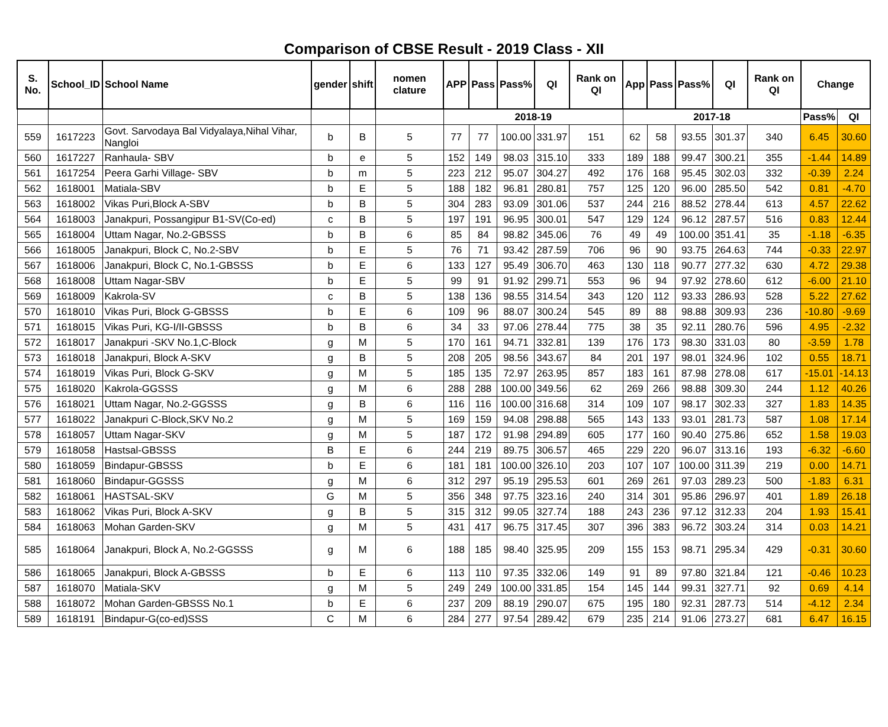Comparison of CBSE Result - 2019 Class - XII
| S. No. | School_ID | School Name | gender | shift | nomen clature | APP | Pass | Pass% | QI | Rank on QI | App | Pass | Pass% | QI | Rank on QI | Change | |
| --- | --- | --- | --- | --- | --- | --- | --- | --- | --- | --- | --- | --- | --- | --- | --- | --- | --- |
| | | | | | | 2018-19 | | | | | 2017-18 | | | | | Pass% | QI |
| 559 | 1617223 | Govt. Sarvodaya Bal Vidyalaya,Nihal Vihar, Nangloi | b | B | 5 | 77 | 77 | 100.00 | 331.97 | 151 | 62 | 58 | 93.55 | 301.37 | 340 | 6.45 | 30.60 |
| 560 | 1617227 | Ranhaula- SBV | b | e | 5 | 152 | 149 | 98.03 | 315.10 | 333 | 189 | 188 | 99.47 | 300.21 | 355 | -1.44 | 14.89 |
| 561 | 1617254 | Peera Garhi Village- SBV | b | m | 5 | 223 | 212 | 95.07 | 304.27 | 492 | 176 | 168 | 95.45 | 302.03 | 332 | -0.39 | 2.24 |
| 562 | 1618001 | Matiala-SBV | b | E | 5 | 188 | 182 | 96.81 | 280.81 | 757 | 125 | 120 | 96.00 | 285.50 | 542 | 0.81 | -4.70 |
| 563 | 1618002 | Vikas Puri,Block A-SBV | b | B | 5 | 304 | 283 | 93.09 | 301.06 | 537 | 244 | 216 | 88.52 | 278.44 | 613 | 4.57 | 22.62 |
| 564 | 1618003 | Janakpuri, Possangipur B1-SV(Co-ed) | c | B | 5 | 197 | 191 | 96.95 | 300.01 | 547 | 129 | 124 | 96.12 | 287.57 | 516 | 0.83 | 12.44 |
| 565 | 1618004 | Uttam Nagar, No.2-GBSSS | b | B | 6 | 85 | 84 | 98.82 | 345.06 | 76 | 49 | 49 | 100.00 | 351.41 | 35 | -1.18 | -6.35 |
| 566 | 1618005 | Janakpuri, Block C, No.2-SBV | b | E | 5 | 76 | 71 | 93.42 | 287.59 | 706 | 96 | 90 | 93.75 | 264.63 | 744 | -0.33 | 22.97 |
| 567 | 1618006 | Janakpuri, Block C, No.1-GBSSS | b | E | 6 | 133 | 127 | 95.49 | 306.70 | 463 | 130 | 118 | 90.77 | 277.32 | 630 | 4.72 | 29.38 |
| 568 | 1618008 | Uttam Nagar-SBV | b | E | 5 | 99 | 91 | 91.92 | 299.71 | 553 | 96 | 94 | 97.92 | 278.60 | 612 | -6.00 | 21.10 |
| 569 | 1618009 | Kakrola-SV | c | B | 5 | 138 | 136 | 98.55 | 314.54 | 343 | 120 | 112 | 93.33 | 286.93 | 528 | 5.22 | 27.62 |
| 570 | 1618010 | Vikas Puri, Block G-GBSSS | b | E | 6 | 109 | 96 | 88.07 | 300.24 | 545 | 89 | 88 | 98.88 | 309.93 | 236 | -10.80 | -9.69 |
| 571 | 1618015 | Vikas Puri, KG-I/II-GBSSS | b | B | 6 | 34 | 33 | 97.06 | 278.44 | 775 | 38 | 35 | 92.11 | 280.76 | 596 | 4.95 | -2.32 |
| 572 | 1618017 | Janakpuri -SKV No.1,C-Block | g | M | 5 | 170 | 161 | 94.71 | 332.81 | 139 | 176 | 173 | 98.30 | 331.03 | 80 | -3.59 | 1.78 |
| 573 | 1618018 | Janakpuri, Block A-SKV | g | B | 5 | 208 | 205 | 98.56 | 343.67 | 84 | 201 | 197 | 98.01 | 324.96 | 102 | 0.55 | 18.71 |
| 574 | 1618019 | Vikas Puri, Block G-SKV | g | M | 5 | 185 | 135 | 72.97 | 263.95 | 857 | 183 | 161 | 87.98 | 278.08 | 617 | -15.01 | -14.13 |
| 575 | 1618020 | Kakrola-GGSSS | g | M | 6 | 288 | 288 | 100.00 | 349.56 | 62 | 269 | 266 | 98.88 | 309.30 | 244 | 1.12 | 40.26 |
| 576 | 1618021 | Uttam Nagar, No.2-GGSSS | g | B | 6 | 116 | 116 | 100.00 | 316.68 | 314 | 109 | 107 | 98.17 | 302.33 | 327 | 1.83 | 14.35 |
| 577 | 1618022 | Janakpuri C-Block,SKV No.2 | g | M | 5 | 169 | 159 | 94.08 | 298.88 | 565 | 143 | 133 | 93.01 | 281.73 | 587 | 1.08 | 17.14 |
| 578 | 1618057 | Uttam Nagar-SKV | g | M | 5 | 187 | 172 | 91.98 | 294.89 | 605 | 177 | 160 | 90.40 | 275.86 | 652 | 1.58 | 19.03 |
| 579 | 1618058 | Hastsal-GBSSS | B | E | 6 | 244 | 219 | 89.75 | 306.57 | 465 | 229 | 220 | 96.07 | 313.16 | 193 | -6.32 | -6.60 |
| 580 | 1618059 | Bindapur-GBSSS | b | E | 6 | 181 | 181 | 100.00 | 326.10 | 203 | 107 | 107 | 100.00 | 311.39 | 219 | 0.00 | 14.71 |
| 581 | 1618060 | Bindapur-GGSSS | g | M | 6 | 312 | 297 | 95.19 | 295.53 | 601 | 269 | 261 | 97.03 | 289.23 | 500 | -1.83 | 6.31 |
| 582 | 1618061 | HASTSAL-SKV | G | M | 5 | 356 | 348 | 97.75 | 323.16 | 240 | 314 | 301 | 95.86 | 296.97 | 401 | 1.89 | 26.18 |
| 583 | 1618062 | Vikas Puri, Block A-SKV | g | B | 5 | 315 | 312 | 99.05 | 327.74 | 188 | 243 | 236 | 97.12 | 312.33 | 204 | 1.93 | 15.41 |
| 584 | 1618063 | Mohan Garden-SKV | g | M | 5 | 431 | 417 | 96.75 | 317.45 | 307 | 396 | 383 | 96.72 | 303.24 | 314 | 0.03 | 14.21 |
| 585 | 1618064 | Janakpuri, Block A, No.2-GGSSS | g | M | 6 | 188 | 185 | 98.40 | 325.95 | 209 | 155 | 153 | 98.71 | 295.34 | 429 | -0.31 | 30.60 |
| 586 | 1618065 | Janakpuri, Block A-GBSSS | b | E | 6 | 113 | 110 | 97.35 | 332.06 | 149 | 91 | 89 | 97.80 | 321.84 | 121 | -0.46 | 10.23 |
| 587 | 1618070 | Matiala-SKV | g | M | 5 | 249 | 249 | 100.00 | 331.85 | 154 | 145 | 144 | 99.31 | 327.71 | 92 | 0.69 | 4.14 |
| 588 | 1618072 | Mohan Garden-GBSSS No.1 | b | E | 6 | 237 | 209 | 88.19 | 290.07 | 675 | 195 | 180 | 92.31 | 287.73 | 514 | -4.12 | 2.34 |
| 589 | 1618191 | Bindapur-G(co-ed)SSS | C | M | 6 | 284 | 277 | 97.54 | 289.42 | 679 | 235 | 214 | 91.06 | 273.27 | 681 | 6.47 | 16.15 |